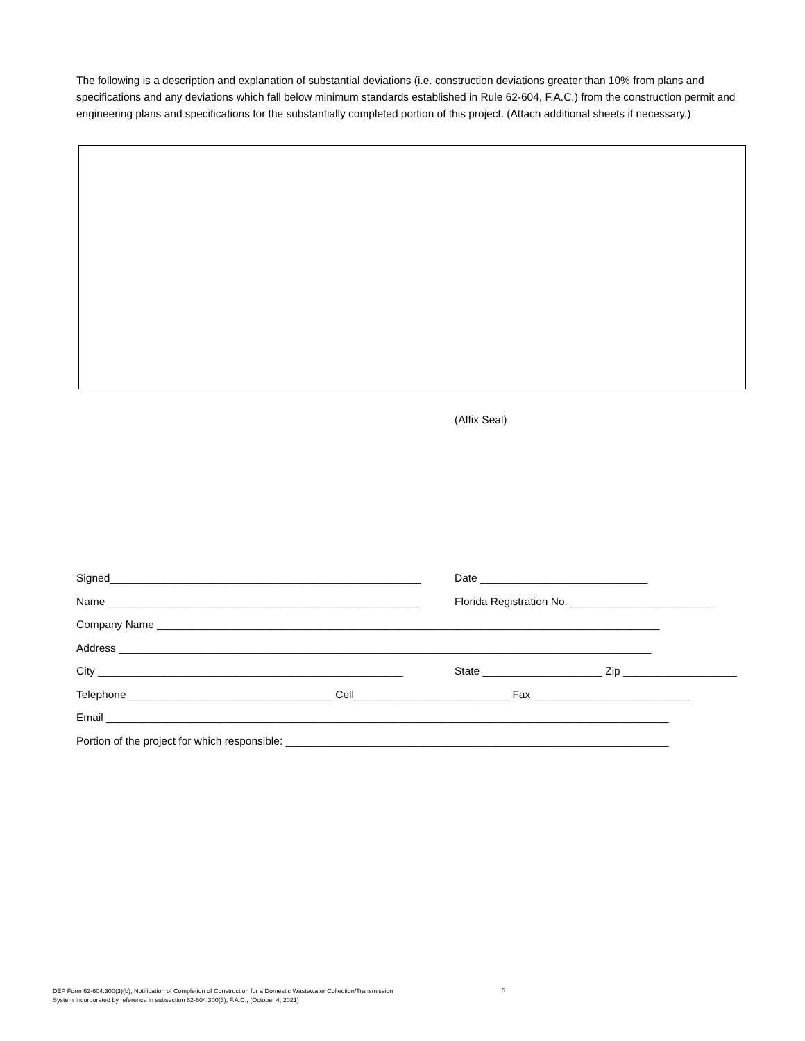The following is a description and explanation of substantial deviations (i.e. construction deviations greater than 10% from plans and specifications and any deviations which fall below minimum standards established in Rule 62-604, F.A.C.) from the construction permit and engineering plans and specifications for the substantially completed portion of this project. (Attach additional sheets if necessary.)
(Affix Seal)
Signed____________________________________________________ Date ____________________________
Name ____________________________________________________ Florida Registration No. ________________________
Company Name ____________________________________________________________________________________
Address _________________________________________________________________________________________
City ___________________________________________________ State ____________________ Zip ___________________
Telephone __________________________________ Cell__________________________ Fax __________________________
Email ______________________________________________________________________________________________
Portion of the project for which responsible: ________________________________________________________________
DEP Form 62-604.300(3)(b), Notification of Completion of Construction for a Domestic Wastewater Collection/Transmission
System Incorporated by reference in subsection 62-604.300(3), F.A.C., (October 4, 2021)
5